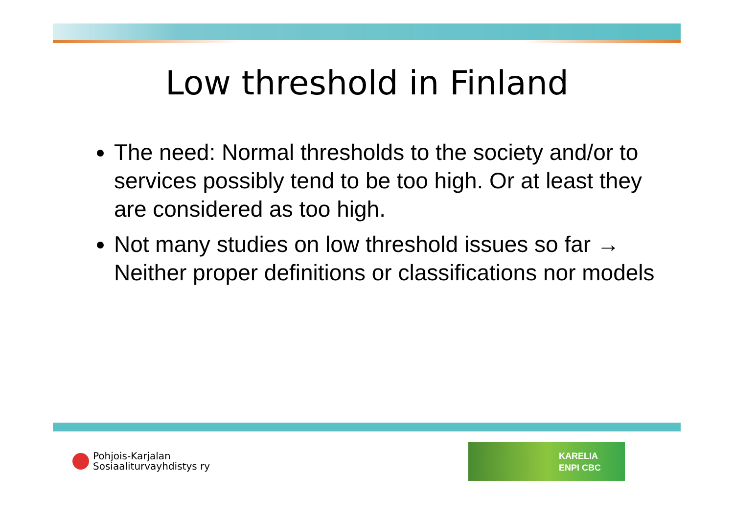Low threshold in Finland
The need: Normal thresholds to the society and/or to services possibly tend to be too high. Or at least they are considered as too high.
Not many studies on low threshold issues so far → Neither proper definitions or classifications nor models
Pohjois-Karjalan
Sosiaaliturvayhdistys ry
KARELIA
ENPI CBC